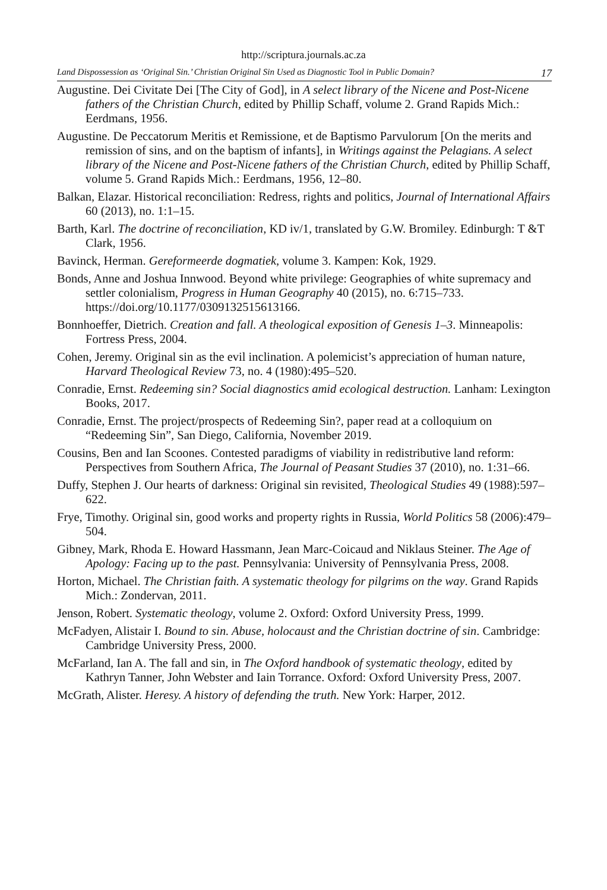http://scriptura.journals.ac.za
Land Dispossession as ‘Original Sin.’ Christian Original Sin Used as Diagnostic Tool in Public Domain? 17
Augustine. Dei Civitate Dei [The City of God], in A select library of the Nicene and Post-Nicene fathers of the Christian Church, edited by Phillip Schaff, volume 2. Grand Rapids Mich.: Eerdmans, 1956.
Augustine. De Peccatorum Meritis et Remissione, et de Baptismo Parvulorum [On the merits and remission of sins, and on the baptism of infants], in Writings against the Pelagians. A select library of the Nicene and Post-Nicene fathers of the Christian Church, edited by Phillip Schaff, volume 5. Grand Rapids Mich.: Eerdmans, 1956, 12–80.
Balkan, Elazar. Historical reconciliation: Redress, rights and politics, Journal of International Affairs 60 (2013), no. 1:1–15.
Barth, Karl. The doctrine of reconciliation, KD iv/1, translated by G.W. Bromiley. Edinburgh: T &T Clark, 1956.
Bavinck, Herman. Gereformeerde dogmatiek, volume 3. Kampen: Kok, 1929.
Bonds, Anne and Joshua Innwood. Beyond white privilege: Geographies of white supremacy and settler colonialism, Progress in Human Geography 40 (2015), no. 6:715–733. https://doi.org/10.1177/0309132515613166.
Bonnhoeffer, Dietrich. Creation and fall. A theological exposition of Genesis 1–3. Minneapolis: Fortress Press, 2004.
Cohen, Jeremy. Original sin as the evil inclination. A polemicist’s appreciation of human nature, Harvard Theological Review 73, no. 4 (1980):495–520.
Conradie, Ernst. Redeeming sin? Social diagnostics amid ecological destruction. Lanham: Lexington Books, 2017.
Conradie, Ernst. The project/prospects of Redeeming Sin?, paper read at a colloquium on “Redeeming Sin”, San Diego, California, November 2019.
Cousins, Ben and Ian Scoones. Contested paradigms of viability in redistributive land reform: Perspectives from Southern Africa, The Journal of Peasant Studies 37 (2010), no. 1:31–66.
Duffy, Stephen J. Our hearts of darkness: Original sin revisited, Theological Studies 49 (1988):597–622.
Frye, Timothy. Original sin, good works and property rights in Russia, World Politics 58 (2006):479–504.
Gibney, Mark, Rhoda E. Howard Hassmann, Jean Marc-Coicaud and Niklaus Steiner. The Age of Apology: Facing up to the past. Pennsylvania: University of Pennsylvania Press, 2008.
Horton, Michael. The Christian faith. A systematic theology for pilgrims on the way. Grand Rapids Mich.: Zondervan, 2011.
Jenson, Robert. Systematic theology, volume 2. Oxford: Oxford University Press, 1999.
McFadyen, Alistair I. Bound to sin. Abuse, holocaust and the Christian doctrine of sin. Cambridge: Cambridge University Press, 2000.
McFarland, Ian A. The fall and sin, in The Oxford handbook of systematic theology, edited by Kathryn Tanner, John Webster and Iain Torrance. Oxford: Oxford University Press, 2007.
McGrath, Alister. Heresy. A history of defending the truth. New York: Harper, 2012.